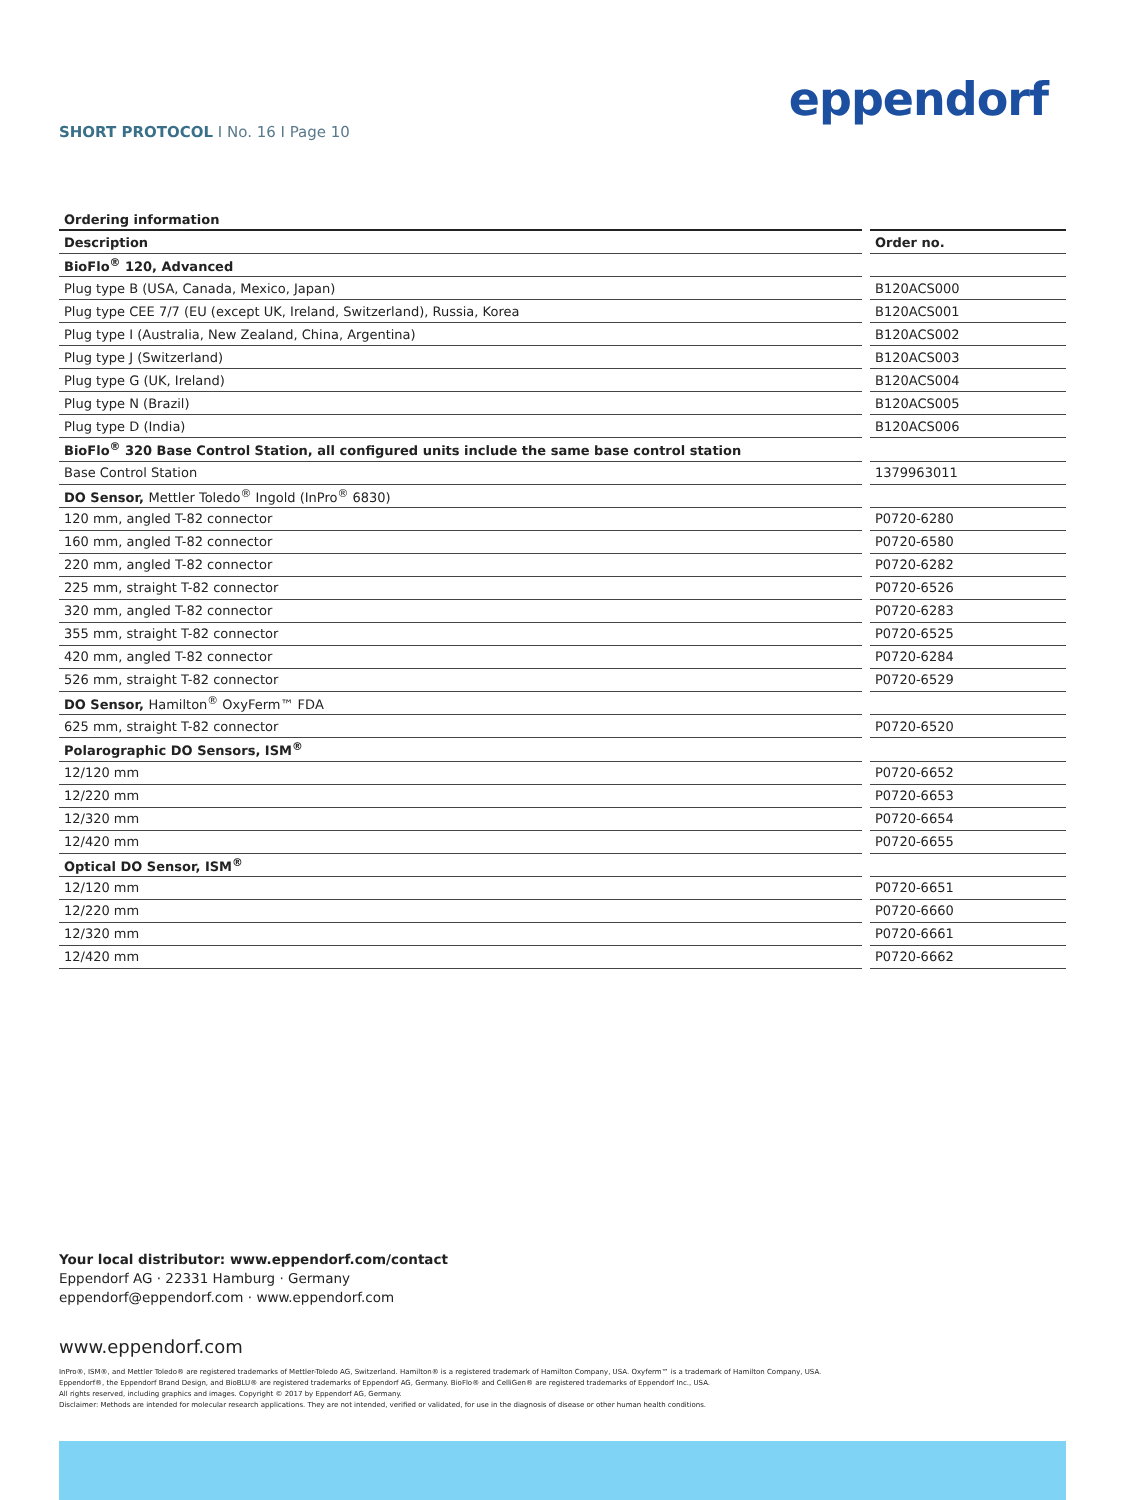eppendorf
SHORT PROTOCOL I No. 16 I Page 10
Ordering information
| Description | Order no. |
| --- | --- |
| BioFlo<sup>®</sup> 120, Advanced | |
| Plug type B (USA, Canada, Mexico, Japan) | B120ACS000 |
| Plug type CEE 7/7 (EU (except UK, Ireland, Switzerland), Russia, Korea | B120ACS001 |
| Plug type I (Australia, New Zealand, China, Argentina) | B120ACS002 |
| Plug type J (Switzerland) | B120ACS003 |
| Plug type G (UK, Ireland) | B120ACS004 |
| Plug type N (Brazil) | B120ACS005 |
| Plug type D (India) | B120ACS006 |
| BioFlo<sup>®</sup> 320 Base Control Station, all configured units include the same base control station | |
| Base Control Station | 1379963011 |
| DO Sensor, Mettler Toledo<sup>®</sup> Ingold (InPro<sup>®</sup> 6830) | |
| 120 mm, angled T-82 connector | P0720-6280 |
| 160 mm, angled T-82 connector | P0720-6580 |
| 220 mm, angled T-82 connector | P0720-6282 |
| 225 mm, straight T-82 connector | P0720-6526 |
| 320 mm, angled T-82 connector | P0720-6283 |
| 355 mm, straight T-82 connector | P0720-6525 |
| 420 mm, angled T-82 connector | P0720-6284 |
| 526 mm, straight T-82 connector | P0720-6529 |
| DO Sensor, Hamilton<sup>®</sup> OxyFerm™ FDA | |
| 625 mm, straight T-82 connector | P0720-6520 |
| Polarographic DO Sensors, ISM<sup>®</sup> | |
| 12/120 mm | P0720-6652 |
| 12/220 mm | P0720-6653 |
| 12/320 mm | P0720-6654 |
| 12/420 mm | P0720-6655 |
| Optical DO Sensor, ISM<sup>®</sup> | |
| 12/120 mm | P0720-6651 |
| 12/220 mm | P0720-6660 |
| 12/320 mm | P0720-6661 |
| 12/420 mm | P0720-6662 |
Your local distributor: www.eppendorf.com/contact
Eppendorf AG · 22331 Hamburg · Germany
eppendorf@eppendorf.com · www.eppendorf.com
www.eppendorf.com
InPro®, ISM®, and Mettler Toledo® are registered trademarks of Mettler-Toledo AG, Switzerland. Hamilton® is a registered trademark of Hamilton Company, USA. Oxyferm™ is a trademark of Hamilton Company, USA.
Eppendorf®, the Eppendorf Brand Design, and BioBLU® are registered trademarks of Eppendorf AG, Germany. BioFlo® and CelliGen® are registered trademarks of Eppendorf Inc., USA.
All rights reserved, including graphics and images. Copyright © 2017 by Eppendorf AG, Germany.
Disclaimer: Methods are intended for molecular research applications. They are not intended, verified or validated, for use in the diagnosis of disease or other human health conditions.